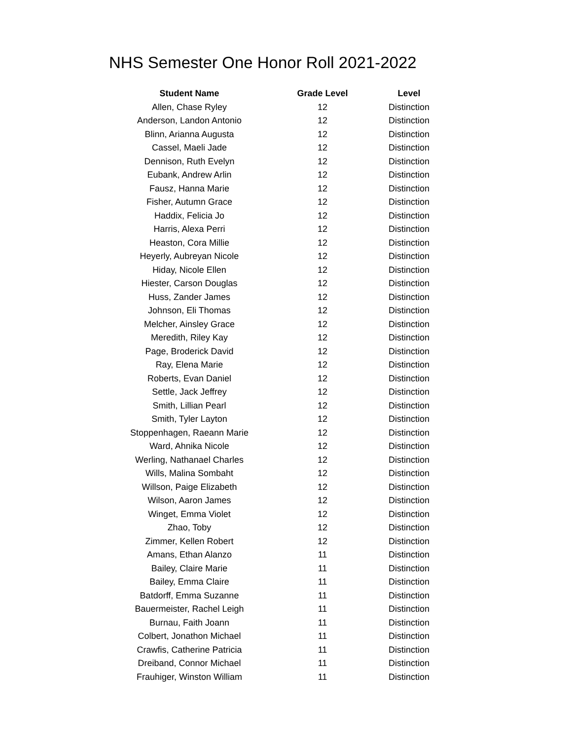NHS Semester One Honor Roll 2021-2022
| Student Name | Grade Level | Level |
| --- | --- | --- |
| Allen, Chase Ryley | 12 | Distinction |
| Anderson, Landon Antonio | 12 | Distinction |
| Blinn, Arianna Augusta | 12 | Distinction |
| Cassel, Maeli Jade | 12 | Distinction |
| Dennison, Ruth Evelyn | 12 | Distinction |
| Eubank, Andrew Arlin | 12 | Distinction |
| Fausz, Hanna Marie | 12 | Distinction |
| Fisher, Autumn Grace | 12 | Distinction |
| Haddix, Felicia Jo | 12 | Distinction |
| Harris, Alexa Perri | 12 | Distinction |
| Heaston, Cora Millie | 12 | Distinction |
| Heyerly, Aubreyan Nicole | 12 | Distinction |
| Hiday, Nicole Ellen | 12 | Distinction |
| Hiester, Carson Douglas | 12 | Distinction |
| Huss, Zander James | 12 | Distinction |
| Johnson, Eli Thomas | 12 | Distinction |
| Melcher, Ainsley Grace | 12 | Distinction |
| Meredith, Riley Kay | 12 | Distinction |
| Page, Broderick David | 12 | Distinction |
| Ray, Elena Marie | 12 | Distinction |
| Roberts, Evan Daniel | 12 | Distinction |
| Settle, Jack Jeffrey | 12 | Distinction |
| Smith, Lillian Pearl | 12 | Distinction |
| Smith, Tyler Layton | 12 | Distinction |
| Stoppenhagen, Raeann Marie | 12 | Distinction |
| Ward, Ahnika Nicole | 12 | Distinction |
| Werling, Nathanael Charles | 12 | Distinction |
| Wills, Malina Sombaht | 12 | Distinction |
| Willson, Paige Elizabeth | 12 | Distinction |
| Wilson, Aaron James | 12 | Distinction |
| Winget, Emma Violet | 12 | Distinction |
| Zhao, Toby | 12 | Distinction |
| Zimmer, Kellen Robert | 12 | Distinction |
| Amans, Ethan Alanzo | 11 | Distinction |
| Bailey, Claire Marie | 11 | Distinction |
| Bailey, Emma Claire | 11 | Distinction |
| Batdorff, Emma Suzanne | 11 | Distinction |
| Bauermeister, Rachel Leigh | 11 | Distinction |
| Burnau, Faith Joann | 11 | Distinction |
| Colbert, Jonathon Michael | 11 | Distinction |
| Crawfis, Catherine Patricia | 11 | Distinction |
| Dreiband, Connor Michael | 11 | Distinction |
| Frauhiger, Winston William | 11 | Distinction |